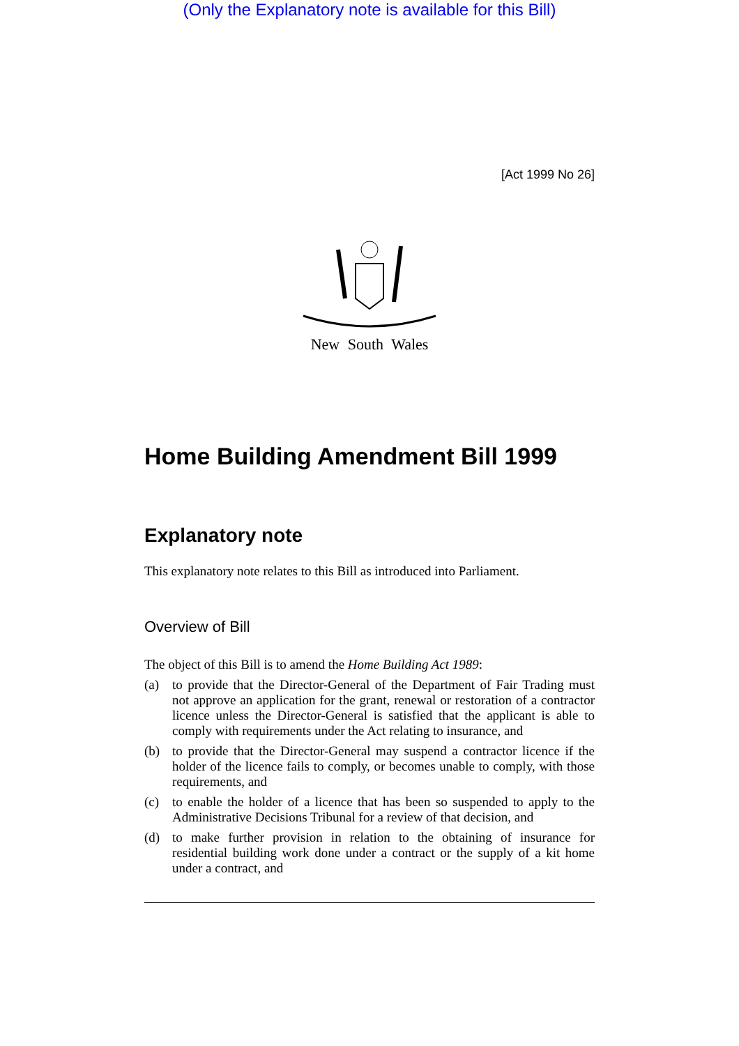(Only the Explanatory note is available for this Bill)
[Act 1999 No 26]
New South Wales
Home Building Amendment Bill 1999
Explanatory note
This explanatory note relates to this Bill as introduced into Parliament.
Overview of Bill
The object of this Bill is to amend the Home Building Act 1989:
(a) to provide that the Director-General of the Department of Fair Trading must not approve an application for the grant, renewal or restoration of a contractor licence unless the Director-General is satisfied that the applicant is able to comply with requirements under the Act relating to insurance, and
(b) to provide that the Director-General may suspend a contractor licence if the holder of the licence fails to comply, or becomes unable to comply, with those requirements, and
(c) to enable the holder of a licence that has been so suspended to apply to the Administrative Decisions Tribunal for a review of that decision, and
(d) to make further provision in relation to the obtaining of insurance for residential building work done under a contract or the supply of a kit home under a contract, and